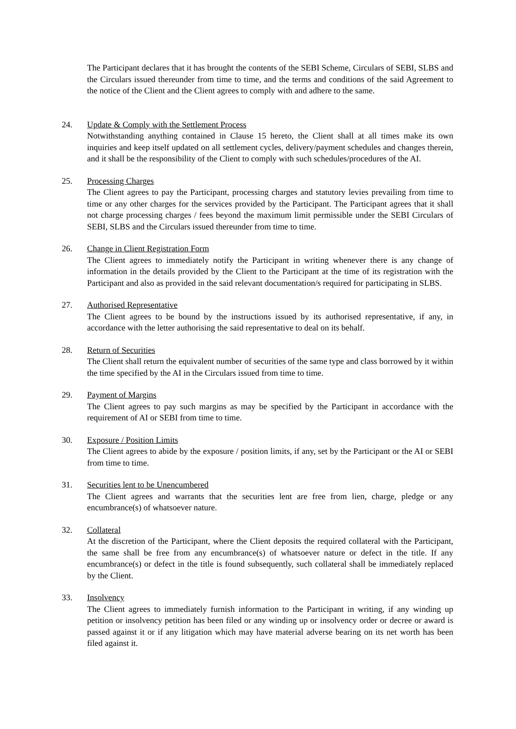The Participant declares that it has brought the contents of the SEBI Scheme, Circulars of SEBI, SLBS and the Circulars issued thereunder from time to time, and the terms and conditions of the said Agreement to the notice of the Client and the Client agrees to comply with and adhere to the same.
24. Update & Comply with the Settlement Process
Notwithstanding anything contained in Clause 15 hereto, the Client shall at all times make its own inquiries and keep itself updated on all settlement cycles, delivery/payment schedules and changes therein, and it shall be the responsibility of the Client to comply with such schedules/procedures of the AI.
25. Processing Charges
The Client agrees to pay the Participant, processing charges and statutory levies prevailing from time to time or any other charges for the services provided by the Participant. The Participant agrees that it shall not charge processing charges / fees beyond the maximum limit permissible under the SEBI Circulars of SEBI, SLBS and the Circulars issued thereunder from time to time.
26. Change in Client Registration Form
The Client agrees to immediately notify the Participant in writing whenever there is any change of information in the details provided by the Client to the Participant at the time of its registration with the Participant and also as provided in the said relevant documentation/s required for participating in SLBS.
27. Authorised Representative
The Client agrees to be bound by the instructions issued by its authorised representative, if any, in accordance with the letter authorising the said representative to deal on its behalf.
28. Return of Securities
The Client shall return the equivalent number of securities of the same type and class borrowed by it within the time specified by the AI in the Circulars issued from time to time.
29. Payment of Margins
The Client agrees to pay such margins as may be specified by the Participant in accordance with the requirement of AI or SEBI from time to time.
30. Exposure / Position Limits
The Client agrees to abide by the exposure / position limits, if any, set by the Participant or the AI or SEBI from time to time.
31. Securities lent to be Unencumbered
The Client agrees and warrants that the securities lent are free from lien, charge, pledge or any encumbrance(s) of whatsoever nature.
32. Collateral
At the discretion of the Participant, where the Client deposits the required collateral with the Participant, the same shall be free from any encumbrance(s) of whatsoever nature or defect in the title. If any encumbrance(s) or defect in the title is found subsequently, such collateral shall be immediately replaced by the Client.
33. Insolvency
The Client agrees to immediately furnish information to the Participant in writing, if any winding up petition or insolvency petition has been filed or any winding up or insolvency order or decree or award is passed against it or if any litigation which may have material adverse bearing on its net worth has been filed against it.